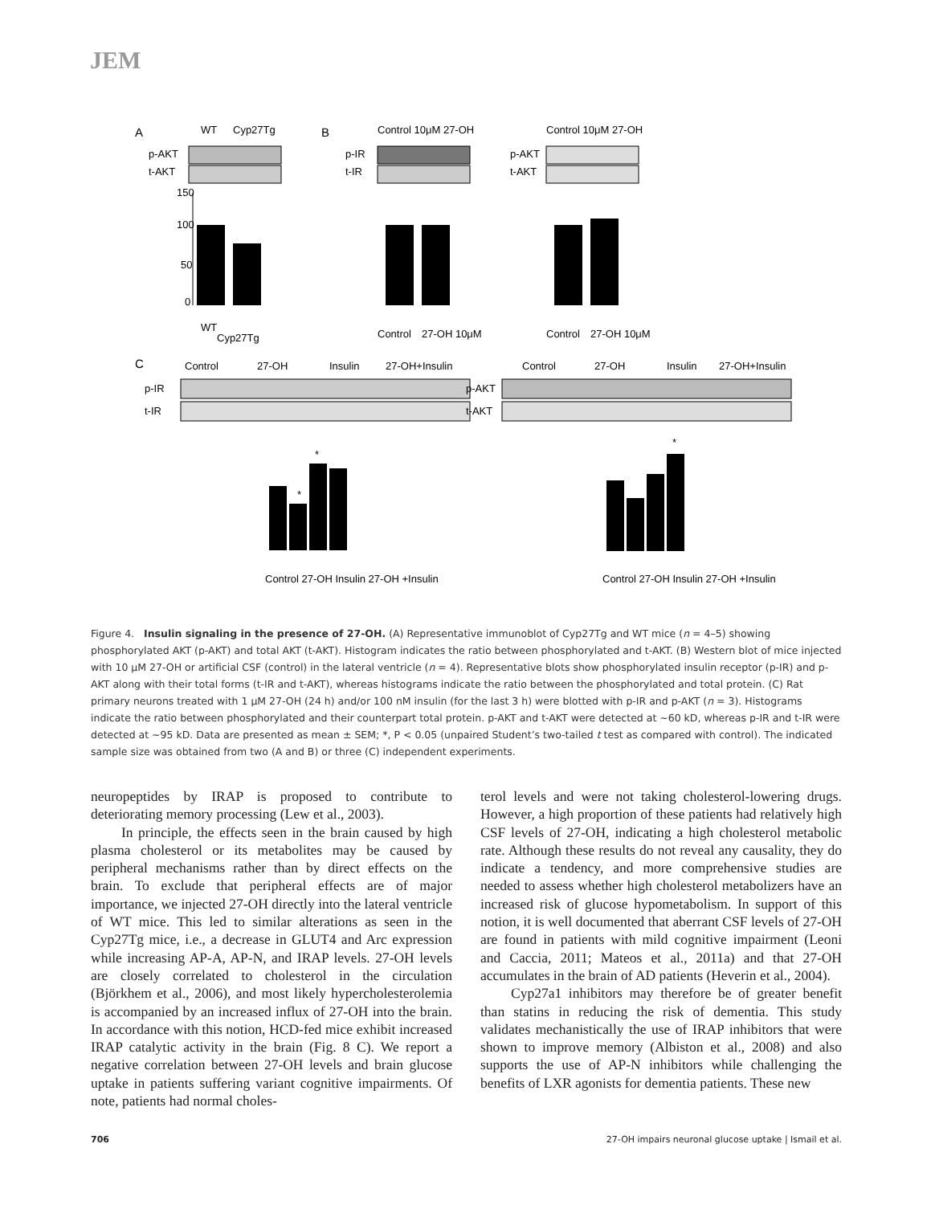JEM
A
WT
Cyp27Tg
p-AKT
t-AKT
150
100
50
0
WT
Cyp27Tg
B
Control 10μM 27-OH
p-IR
t-IR
Control
27-OH 10μM
Control 10μM 27-OH
p-AKT
t-AKT
Control
27-OH 10μM
C
Control
27-OH
Insulin
27-OH+Insulin
p-IR
t-IR
Control
27-OH
Insulin
27-OH+Insulin
p-AKT
t-AKT
*
*
Control 27-OH Insulin 27-OH +Insulin
*
Control 27-OH Insulin 27-OH +Insulin
Figure 4. Insulin signaling in the presence of 27-OH. (A) Representative immunoblot of Cyp27Tg and WT mice (n = 4–5) showing phosphorylated AKT (p-AKT) and total AKT (t-AKT). Histogram indicates the ratio between phosphorylated and t-AKT. (B) Western blot of mice injected with 10 µM 27-OH or artificial CSF (control) in the lateral ventricle (n = 4). Representative blots show phosphorylated insulin receptor (p-IR) and p-AKT along with their total forms (t-IR and t-AKT), whereas histograms indicate the ratio between the phosphorylated and total protein. (C) Rat primary neurons treated with 1 µM 27-OH (24 h) and/or 100 nM insulin (for the last 3 h) were blotted with p-IR and p-AKT (n = 3). Histograms indicate the ratio between phosphorylated and their counterpart total protein. p-AKT and t-AKT were detected at ~60 kD, whereas p-IR and t-IR were detected at ~95 kD. Data are presented as mean ± SEM; *, P < 0.05 (unpaired Student’s two-tailed t test as compared with control). The indicated sample size was obtained from two (A and B) or three (C) independent experiments.
neuropeptides by IRAP is proposed to contribute to deteriorating memory processing (Lew et al., 2003).
In principle, the effects seen in the brain caused by high plasma cholesterol or its metabolites may be caused by peripheral mechanisms rather than by direct effects on the brain. To exclude that peripheral effects are of major importance, we injected 27-OH directly into the lateral ventricle of WT mice. This led to similar alterations as seen in the Cyp27Tg mice, i.e., a decrease in GLUT4 and Arc expression while increasing AP-A, AP-N, and IRAP levels. 27-OH levels are closely correlated to cholesterol in the circulation (Björkhem et al., 2006), and most likely hypercholesterolemia is accompanied by an increased influx of 27-OH into the brain. In accordance with this notion, HCD-fed mice exhibit increased IRAP catalytic activity in the brain (Fig. 8 C). We report a negative correlation between 27-OH levels and brain glucose uptake in patients suffering variant cognitive impairments. Of note, patients had normal choles-
terol levels and were not taking cholesterol-lowering drugs. However, a high proportion of these patients had relatively high CSF levels of 27-OH, indicating a high cholesterol metabolic rate. Although these results do not reveal any causality, they do indicate a tendency, and more comprehensive studies are needed to assess whether high cholesterol metabolizers have an increased risk of glucose hypometabolism. In support of this notion, it is well documented that aberrant CSF levels of 27-OH are found in patients with mild cognitive impairment (Leoni and Caccia, 2011; Mateos et al., 2011a) and that 27-OH accumulates in the brain of AD patients (Heverin et al., 2004).
Cyp27a1 inhibitors may therefore be of greater benefit than statins in reducing the risk of dementia. This study validates mechanistically the use of IRAP inhibitors that were shown to improve memory (Albiston et al., 2008) and also supports the use of AP-N inhibitors while challenging the benefits of LXR agonists for dementia patients. These new
706 27-OH impairs neuronal glucose uptake | Ismail et al.